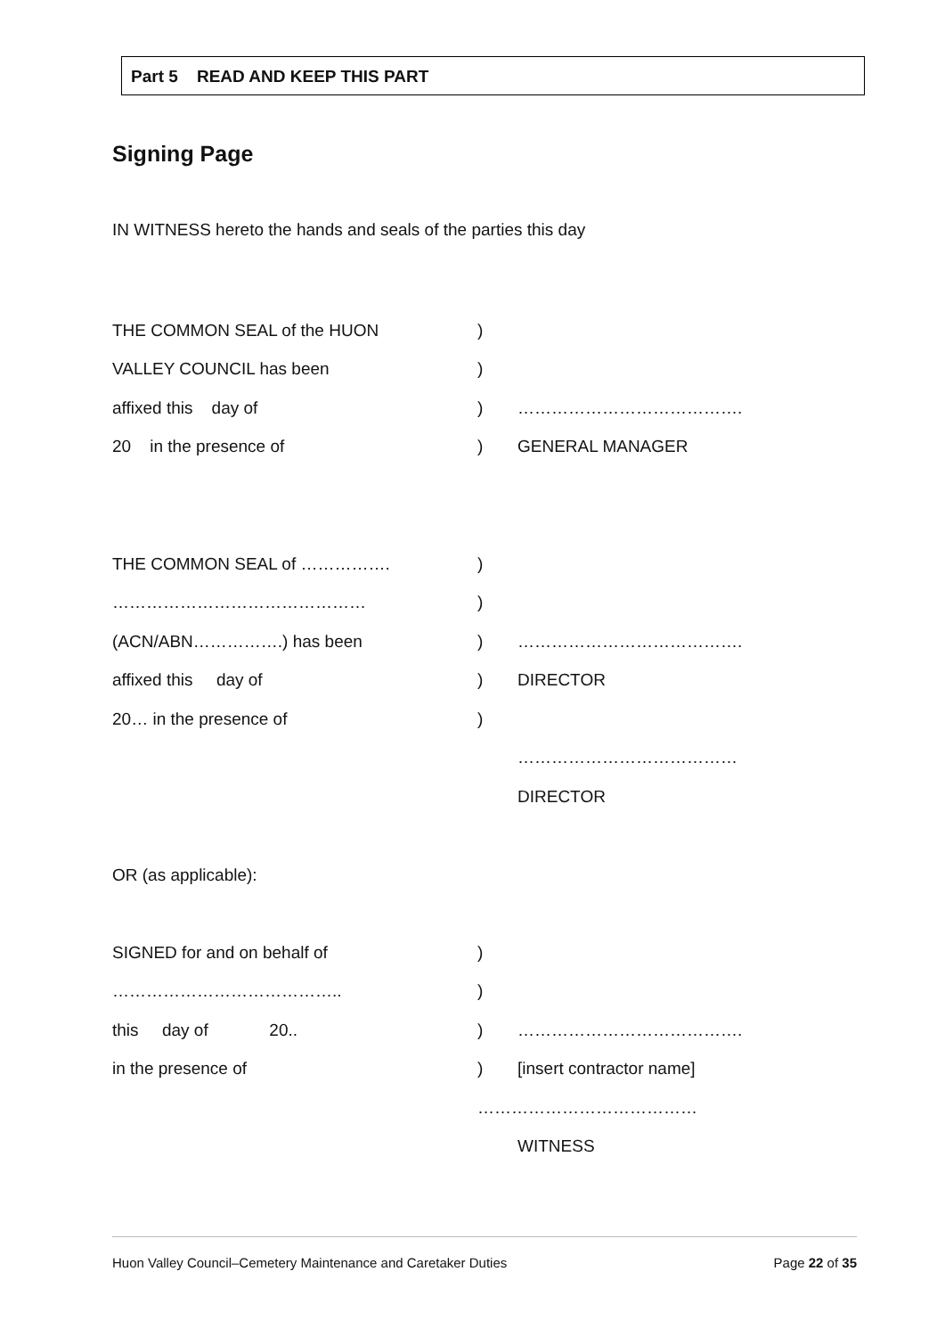Part 5 READ AND KEEP THIS PART
Signing Page
IN WITNESS hereto the hands and seals of the parties this day
THE COMMON SEAL of the HUON)
VALLEY COUNCIL has been)
affixed this day of) ………………………………….
20 in the presence of) GENERAL MANAGER
THE COMMON SEAL of …………….)
………………………………………)
(ACN/ABN…………….) has been) ………………………………….
affixed this day of) DIRECTOR
20… in the presence of)
…………………………………
DIRECTOR
OR (as applicable):
SIGNED for and on behalf of)
…………………………………..)
this day of 20..) ………………………………….
in the presence of) [insert contractor name]
…………………………………
WITNESS
Huon Valley Council–Cemetery Maintenance and Caretaker Duties Page 22 of 35